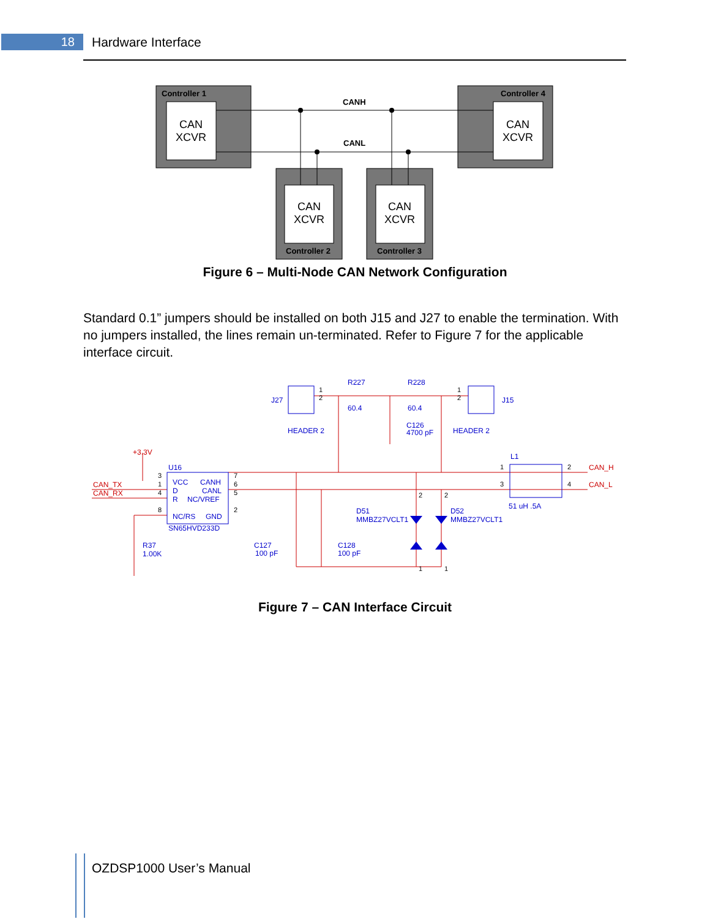18 Hardware Interface
Controller 1
Controller 4
Controller 2
Controller 3
CANH
CANL
CAN
XCVR
CAN
XCVR
CAN
XCVR
CAN
XCVR
Figure 6 – Multi-Node CAN Network Configuration
Standard 0.1” jumpers should be installed on both J15 and J27 to enable the termination. With no jumpers installed, the lines remain un-terminated. Refer to Figure 7 for the applicable interface circuit.
R227
R228
J27
J15
60.4
60.4
C126
4700 pF
HEADER 2
HEADER 2
L1
U16
VCC
CANH
D
CANL
R
NC/VREF
NC/RS
GND
SN65HVD233D
D51
MMBZ27VCLT1
D52
MMBZ27VCLT1
51 uH .5A
R37
1.00K
C127
100 pF
C128
100 pF
+3.3V
CAN_TX
CAN_RX
CAN_H
CAN_L
1
2
1
2
3
1
4
8
7
6
5
2
1
3
2
4
2
2
1
1
Figure 7 – CAN Interface Circuit
OZDSP1000 User’s Manual